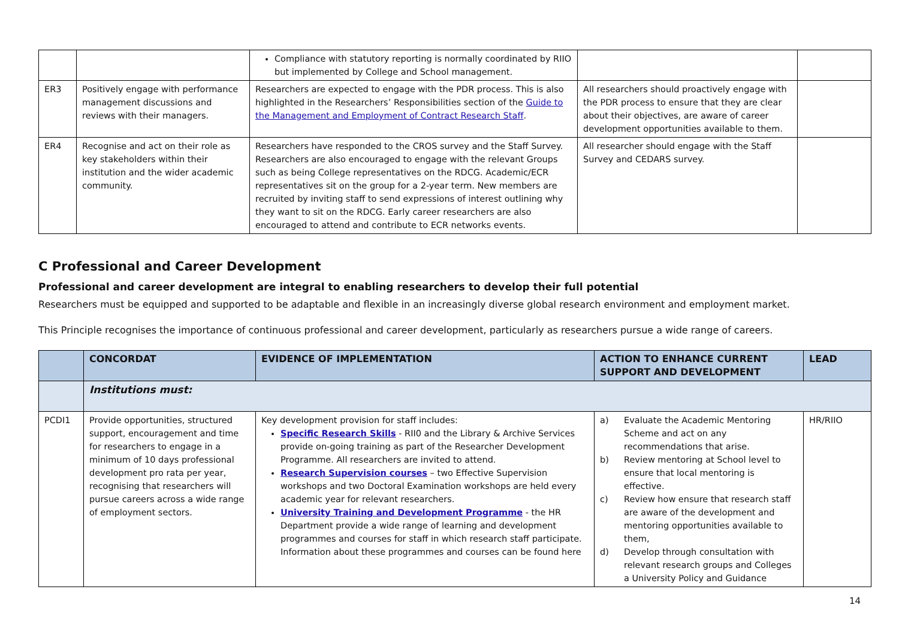| | | Compliance with statutory reporting is normally coordinated by RIIO but implemented by College and School management. | | |
| ER3 | Positively engage with performance management discussions and reviews with their managers. | Researchers are expected to engage with the PDR process. This is also highlighted in the Researchers’ Responsibilities section of the Guide to the Management and Employment of Contract Research Staff . | All researchers should proactively engage with the PDR process to ensure that they are clear about their objectives, are aware of career development opportunities available to them. | |
| ER4 | Recognise and act on their role as key stakeholders within their institution and the wider academic community. | Researchers have responded to the CROS survey and the Staff Survey. Researchers are also encouraged to engage with the relevant Groups such as being College representatives on the RDCG. Academic/ECR representatives sit on the group for a 2-year term. New members are recruited by inviting staff to send expressions of interest outlining why they want to sit on the RDCG. Early career researchers are also encouraged to attend and contribute to ECR networks events. | All researcher should engage with the Staff Survey and CEDARS survey. | |
C Professional and Career Development
Professional and career development are integral to enabling researchers to develop their full potential
Researchers must be equipped and supported to be adaptable and flexible in an increasingly diverse global research environment and employment market.
This Principle recognises the importance of continuous professional and career development, particularly as researchers pursue a wide range of careers.
| | CONCORDAT | EVIDENCE OF IMPLEMENTATION | ACTION TO ENHANCE CURRENT SUPPORT AND DEVELOPMENT | LEAD |
| --- | --- | --- | --- | --- |
| | Institutions must: | | | |
| PCDI1 | Provide opportunities, structured support, encouragement and time for researchers to engage in a minimum of 10 days professional development pro rata per year, recognising that researchers will pursue careers across a wide range of employment sectors. | Key development provision for staff includes: Specific Research Skills - RII0 and the Library & Archive Services provide on-going training as part of the Researcher Development Programme. All researchers are invited to attend. Research Supervision courses – two Effective Supervision workshops and two Doctoral Examination workshops are held every academic year for relevant researchers. University Training and Development Programme - the HR Department provide a wide range of learning and development programmes and courses for staff in which research staff participate. Information about these programmes and courses can be found here | a) Evaluate the Academic Mentoring Scheme and act on any recommendations that arise. b) Review mentoring at School level to ensure that local mentoring is effective. c) Review how ensure that research staff are aware of the development and mentoring opportunities available to them, d) Develop through consultation with relevant research groups and Colleges a University Policy and Guidance | HR/RIIO |
14